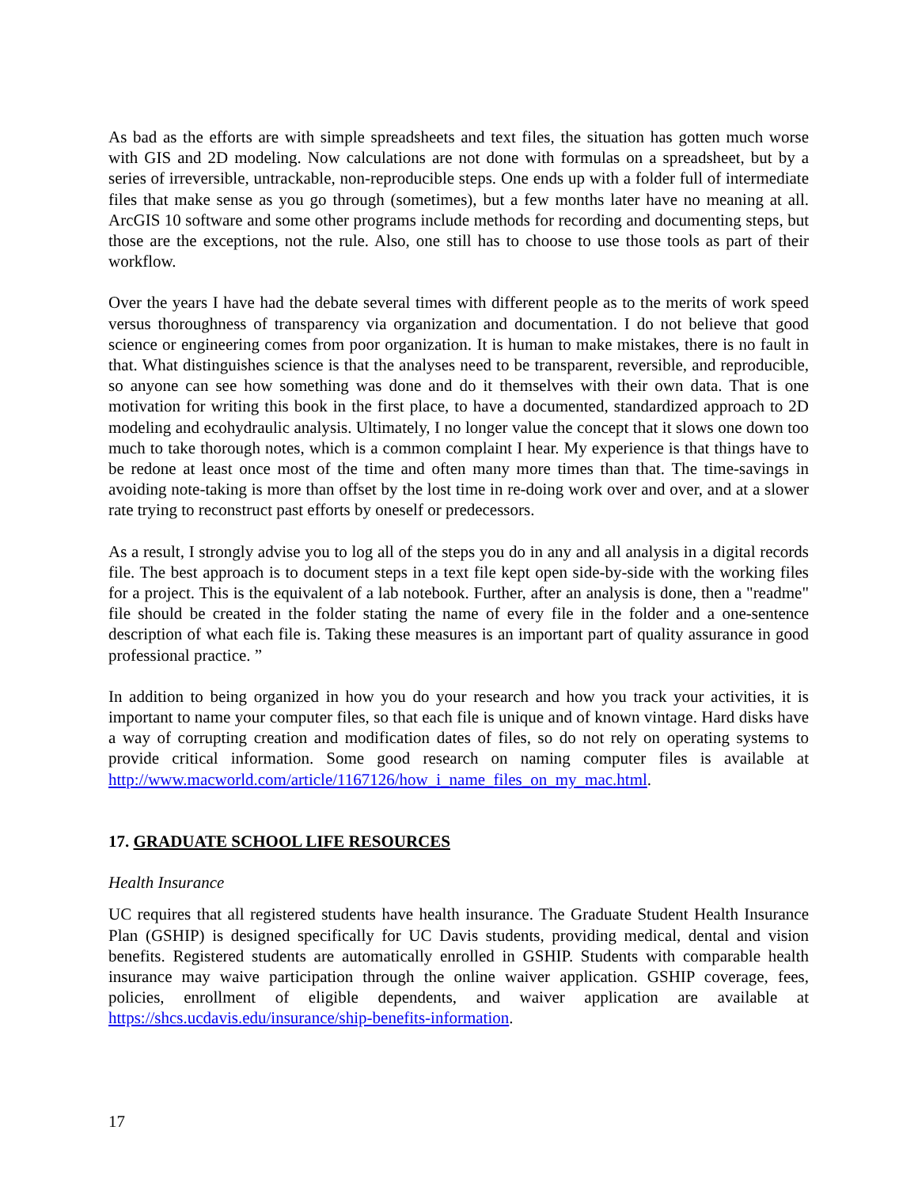As bad as the efforts are with simple spreadsheets and text files, the situation has gotten much worse with GIS and 2D modeling. Now calculations are not done with formulas on a spreadsheet, but by a series of irreversible, untrackable, non-reproducible steps. One ends up with a folder full of intermediate files that make sense as you go through (sometimes), but a few months later have no meaning at all. ArcGIS 10 software and some other programs include methods for recording and documenting steps, but those are the exceptions, not the rule. Also, one still has to choose to use those tools as part of their workflow.
Over the years I have had the debate several times with different people as to the merits of work speed versus thoroughness of transparency via organization and documentation. I do not believe that good science or engineering comes from poor organization. It is human to make mistakes, there is no fault in that. What distinguishes science is that the analyses need to be transparent, reversible, and reproducible, so anyone can see how something was done and do it themselves with their own data. That is one motivation for writing this book in the first place, to have a documented, standardized approach to 2D modeling and ecohydraulic analysis. Ultimately, I no longer value the concept that it slows one down too much to take thorough notes, which is a common complaint I hear. My experience is that things have to be redone at least once most of the time and often many more times than that. The time-savings in avoiding note-taking is more than offset by the lost time in re-doing work over and over, and at a slower rate trying to reconstruct past efforts by oneself or predecessors.
As a result, I strongly advise you to log all of the steps you do in any and all analysis in a digital records file. The best approach is to document steps in a text file kept open side-by-side with the working files for a project. This is the equivalent of a lab notebook. Further, after an analysis is done, then a "readme" file should be created in the folder stating the name of every file in the folder and a one-sentence description of what each file is. Taking these measures is an important part of quality assurance in good professional practice. ”
In addition to being organized in how you do your research and how you track your activities, it is important to name your computer files, so that each file is unique and of known vintage. Hard disks have a way of corrupting creation and modification dates of files, so do not rely on operating systems to provide critical information. Some good research on naming computer files is available at http://www.macworld.com/article/1167126/how_i_name_files_on_my_mac.html.
17. GRADUATE SCHOOL LIFE RESOURCES
Health Insurance
UC requires that all registered students have health insurance. The Graduate Student Health Insurance Plan (GSHIP) is designed specifically for UC Davis students, providing medical, dental and vision benefits. Registered students are automatically enrolled in GSHIP. Students with comparable health insurance may waive participation through the online waiver application. GSHIP coverage, fees, policies, enrollment of eligible dependents, and waiver application are available at https://shcs.ucdavis.edu/insurance/ship-benefits-information.
17